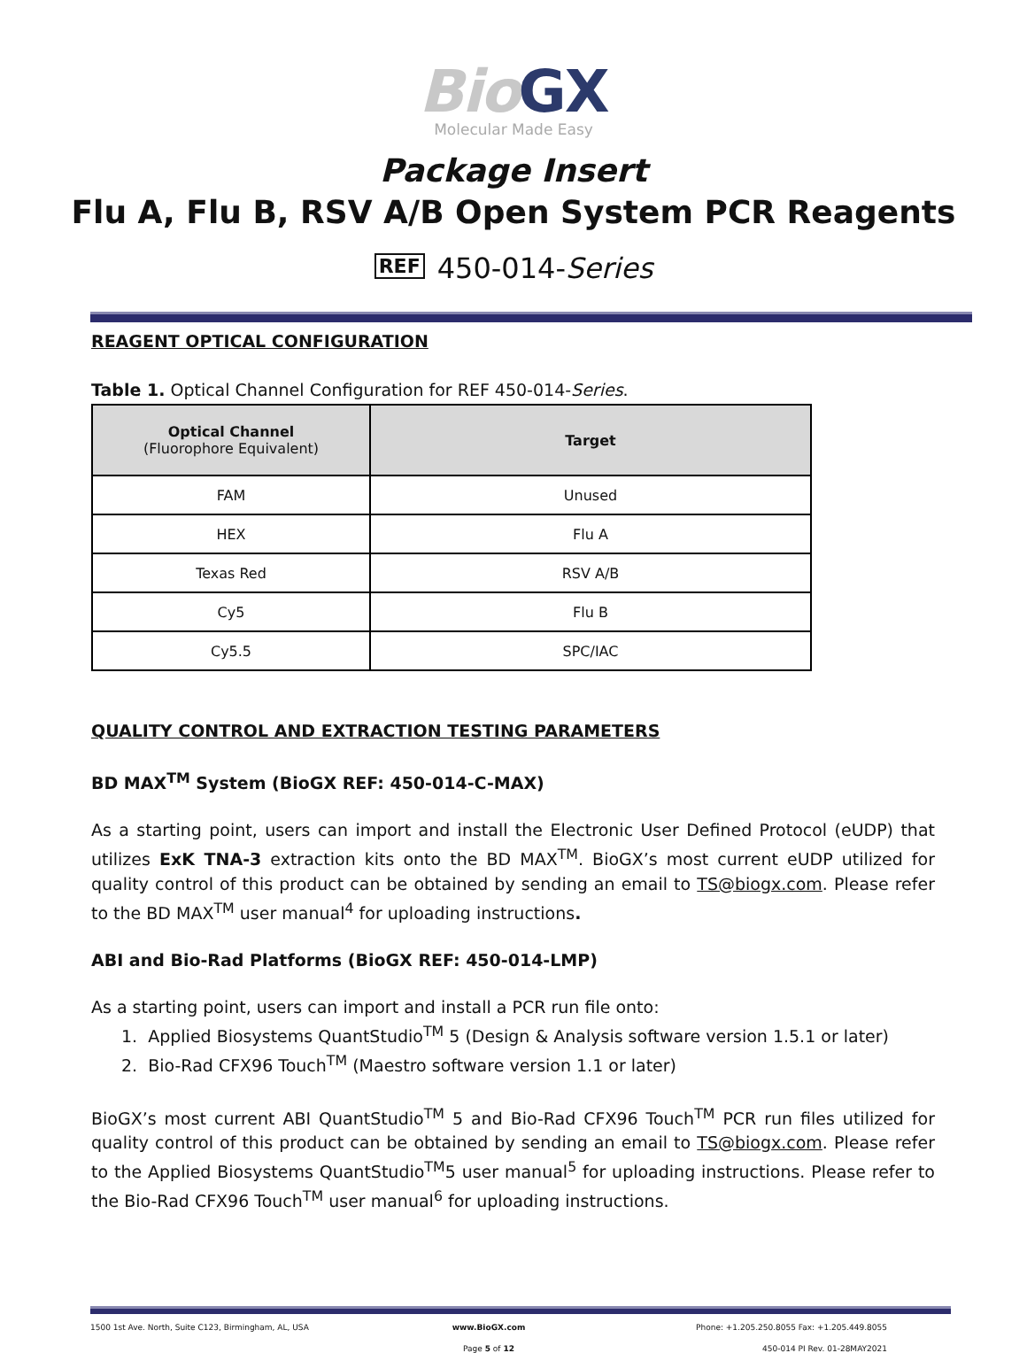Bio GX
Molecular Made Easy
Package Insert
Flu A, Flu B, RSV A/B Open System PCR Reagents
REF 450-014-Series
REAGENT OPTICAL CONFIGURATION
Table 1. Optical Channel Configuration for REF 450-014-Series.
| Optical Channel (Fluorophore Equivalent) | Target |
| --- | --- |
| FAM | Unused |
| HEX | Flu A |
| Texas Red | RSV A/B |
| Cy5 | Flu B |
| Cy5.5 | SPC/IAC |
QUALITY CONTROL AND EXTRACTION TESTING PARAMETERS
BD MAX<sup>TM</sup> System (BioGX REF: 450-014-C-MAX)
As a starting point, users can import and install the Electronic User Defined Protocol (eUDP) that utilizes ExK TNA-3 extraction kits onto the BD MAX<sup>TM</sup>. BioGX’s most current eUDP utilized for quality control of this product can be obtained by sending an email to TS@biogx.com. Please refer to the BD MAX<sup>TM</sup> user manual<sup>4</sup> for uploading instructions.
ABI and Bio-Rad Platforms (BioGX REF: 450-014-LMP)
As a starting point, users can import and install a PCR run file onto:
1. Applied Biosystems QuantStudio<sup>TM</sup> 5 (Design & Analysis software version 1.5.1 or later)
2. Bio-Rad CFX96 Touch<sup>TM</sup> (Maestro software version 1.1 or later)
BioGX’s most current ABI QuantStudio<sup>TM</sup> 5 and Bio-Rad CFX96 Touch<sup>TM</sup> PCR run files utilized for quality control of this product can be obtained by sending an email to TS@biogx.com. Please refer to the Applied Biosystems QuantStudio<sup>TM</sup>5 user manual<sup>5</sup> for uploading instructions. Please refer to the Bio-Rad CFX96 Touch<sup>TM</sup> user manual<sup>6</sup> for uploading instructions.
1500 1st Ave. North, Suite C123, Birmingham, AL, USA
www.BioGX.com Phone: +1.205.250.8055 Fax: +1.205.449.8055
Page 5 of 12 450-014 PI Rev. 01-28MAY2021